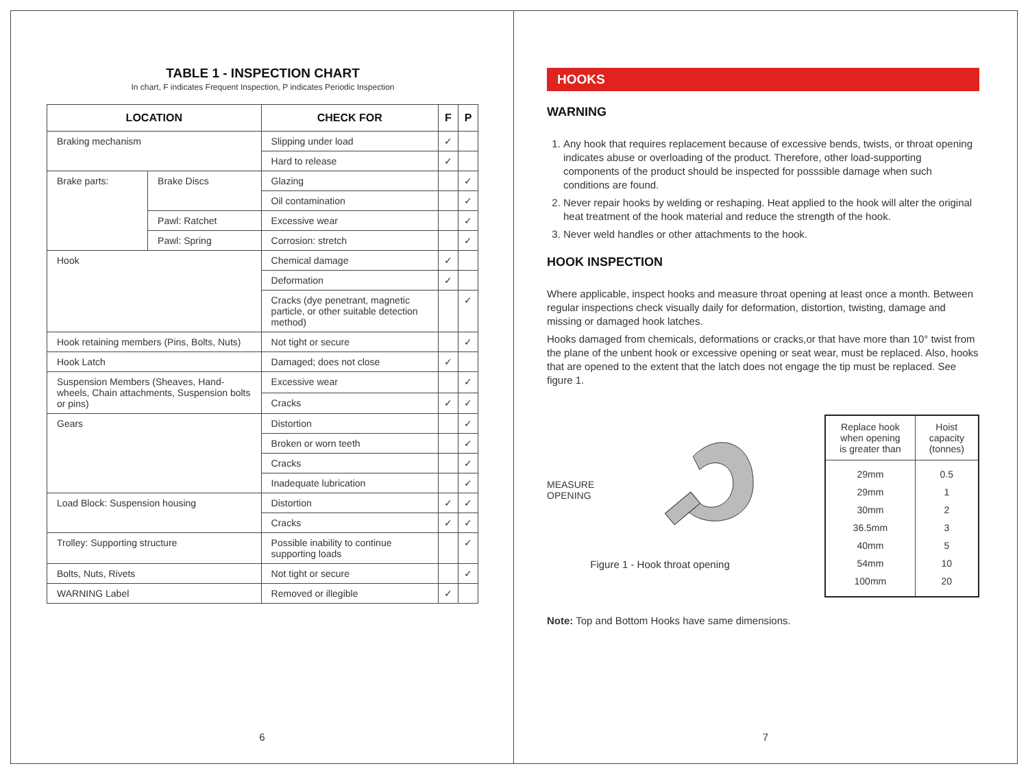TABLE 1 - INSPECTION CHART
In chart, F indicates Frequent Inspection, P indicates Periodic Inspection
| LOCATION | | CHECK FOR | F | P |
| --- | --- | --- | --- | --- |
| Braking mechanism | | Slipping under load | ✓ | |
| | | Hard to release | ✓ | |
| Brake parts: | Brake Discs | Glazing | | ✓ |
| | | Oil contamination | | ✓ |
| | Pawl: Ratchet | Excessive wear | | ✓ |
| | Pawl: Spring | Corrosion: stretch | | ✓ |
| Hook | | Chemical damage | ✓ | |
| | | Deformation | ✓ | |
| | | Cracks (dye penetrant, magnetic particle, or other suitable detection method) | | ✓ |
| Hook retaining members (Pins, Bolts, Nuts) | | Not tight or secure | | ✓ |
| Hook Latch | | Damaged; does not close | ✓ | |
| Suspension Members (Sheaves, Hand-wheels, Chain attachments, Suspension bolts or pins) | | Excessive wear | | ✓ |
| | | Cracks | ✓ | ✓ |
| Gears | | Distortion | | ✓ |
| | | Broken or worn teeth | | ✓ |
| | | Cracks | | ✓ |
| | | Inadequate lubrication | | ✓ |
| Load Block: Suspension housing | | Distortion | ✓ | ✓ |
| | | Cracks | ✓ | ✓ |
| Trolley: Supporting structure | | Possible inability to continue supporting loads | | ✓ |
| Bolts, Nuts, Rivets | | Not tight or secure | | ✓ |
| WARNING Label | | Removed or illegible | ✓ | |
6
HOOKS
WARNING
1. Any hook that requires replacement because of excessive bends, twists, or throat opening indicates abuse or overloading of the product. Therefore, other load-supporting components of the product should be inspected for posssible damage when such conditions are found.
2. Never repair hooks by welding or reshaping. Heat applied to the hook will alter the original heat treatment of the hook material and reduce the strength of the hook.
3. Never weld handles or other attachments to the hook.
HOOK INSPECTION
Where applicable, inspect hooks and measure throat opening at least once a month. Between regular inspections check visually daily for deformation, distortion, twisting, damage and missing or damaged hook latches.
Hooks damaged from chemicals, deformations or cracks,or that have more than 10° twist from the plane of the unbent hook or excessive opening or seat wear, must be replaced. Also, hooks that are opened to the extent that the latch does not engage the tip must be replaced. See figure 1.
MEASURE OPENING
Figure 1 - Hook throat opening
| Replace hook when opening is greater than | Hoist capacity (tonnes) |
| --- | --- |
| 29mm | 0.5 |
| 29mm | 1 |
| 30mm | 2 |
| 36.5mm | 3 |
| 40mm | 5 |
| 54mm | 10 |
| 100mm | 20 |
Note: Top and Bottom Hooks have same dimensions.
7